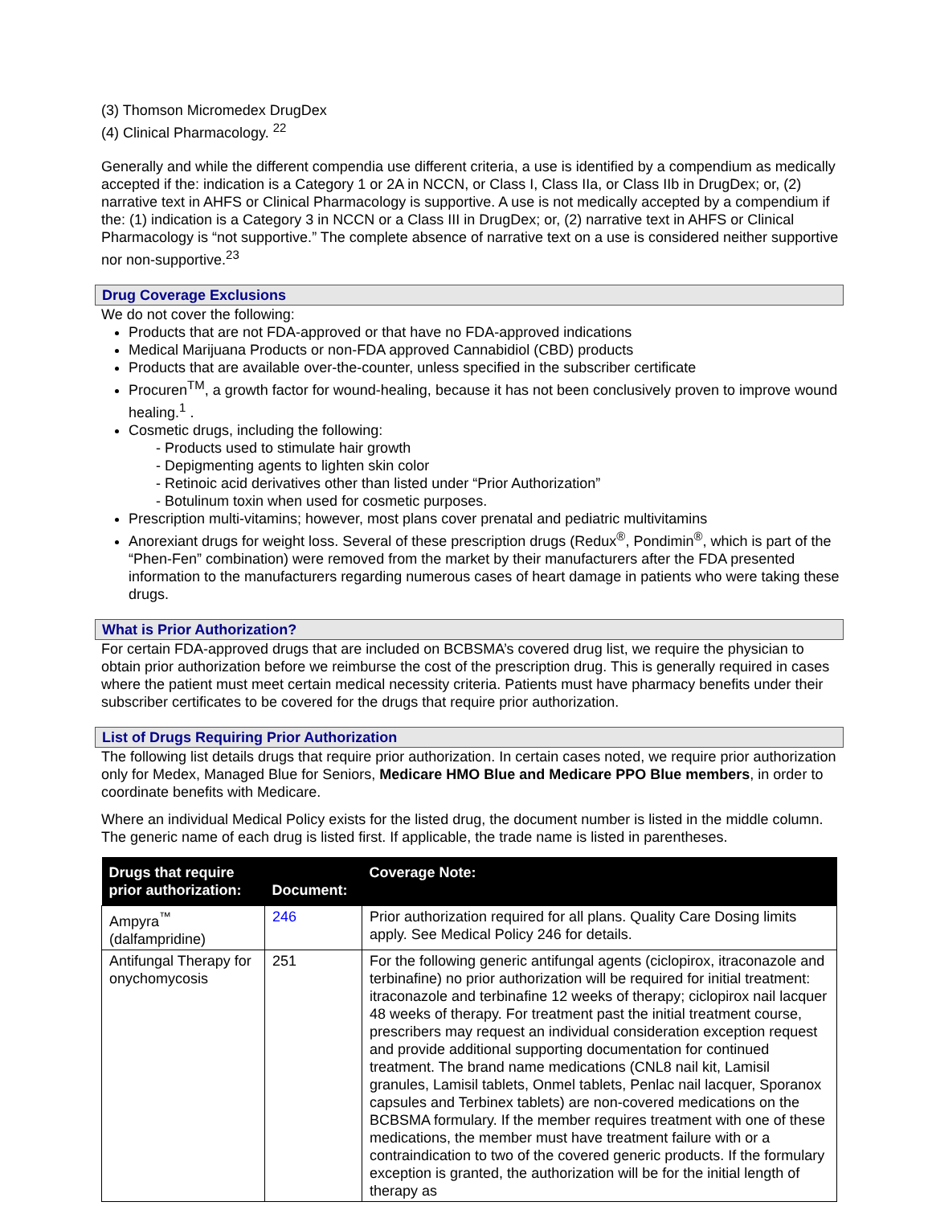(3) Thomson Micromedex DrugDex
(4) Clinical Pharmacology. <sup>22</sup>
Generally and while the different compendia use different criteria, a use is identified by a compendium as medically accepted if the: indication is a Category 1 or 2A in NCCN, or Class I, Class IIa, or Class IIb in DrugDex; or, (2) narrative text in AHFS or Clinical Pharmacology is supportive. A use is not medically accepted by a compendium if the: (1) indication is a Category 3 in NCCN or a Class III in DrugDex; or, (2) narrative text in AHFS or Clinical Pharmacology is “not supportive.” The complete absence of narrative text on a use is considered neither supportive nor non-supportive.<sup>23</sup>
Drug Coverage Exclusions
We do not cover the following:
Products that are not FDA-approved or that have no FDA-approved indications
Medical Marijuana Products or non-FDA approved Cannabidiol (CBD) products
Products that are available over-the-counter, unless specified in the subscriber certificate
Procuren<sup>TM</sup>, a growth factor for wound-healing, because it has not been conclusively proven to improve wound healing.<sup>1</sup> .
Cosmetic drugs, including the following:
- Products used to stimulate hair growth
- Depigmenting agents to lighten skin color
- Retinoic acid derivatives other than listed under “Prior Authorization”
- Botulinum toxin when used for cosmetic purposes.
Prescription multi-vitamins; however, most plans cover prenatal and pediatric multivitamins
Anorexiant drugs for weight loss. Several of these prescription drugs (Redux<sup>®</sup>, Pondimin<sup>®</sup>, which is part of the “Phen-Fen” combination) were removed from the market by their manufacturers after the FDA presented information to the manufacturers regarding numerous cases of heart damage in patients who were taking these drugs.
What is Prior Authorization?
For certain FDA-approved drugs that are included on BCBSMA’s covered drug list, we require the physician to obtain prior authorization before we reimburse the cost of the prescription drug. This is generally required in cases where the patient must meet certain medical necessity criteria. Patients must have pharmacy benefits under their subscriber certificates to be covered for the drugs that require prior authorization.
List of Drugs Requiring Prior Authorization
The following list details drugs that require prior authorization. In certain cases noted, we require prior authorization only for Medex, Managed Blue for Seniors, Medicare HMO Blue and Medicare PPO Blue members, in order to coordinate benefits with Medicare.
Where an individual Medical Policy exists for the listed drug, the document number is listed in the middle column. The generic name of each drug is listed first. If applicable, the trade name is listed in parentheses.
| Drugs that require prior authorization: | Document: | Coverage Note: |
| --- | --- | --- |
| Ampyra<sup>™</sup> (dalfampridine) | 246 | Prior authorization required for all plans. Quality Care Dosing limits apply. See Medical Policy 246 for details. |
| Antifungal Therapy for onychomycosis | 251 | For the following generic antifungal agents (ciclopirox, itraconazole and terbinafine) no prior authorization will be required for initial treatment: itraconazole and terbinafine 12 weeks of therapy; ciclopirox nail lacquer 48 weeks of therapy. For treatment past the initial treatment course, prescribers may request an individual consideration exception request and provide additional supporting documentation for continued treatment. The brand name medications (CNL8 nail kit, Lamisil granules, Lamisil tablets, Onmel tablets, Penlac nail lacquer, Sporanox capsules and Terbinex tablets) are non-covered medications on the BCBSMA formulary. If the member requires treatment with one of these medications, the member must have treatment failure with or a contraindication to two of the covered generic products. If the formulary exception is granted, the authorization will be for the initial length of therapy as |